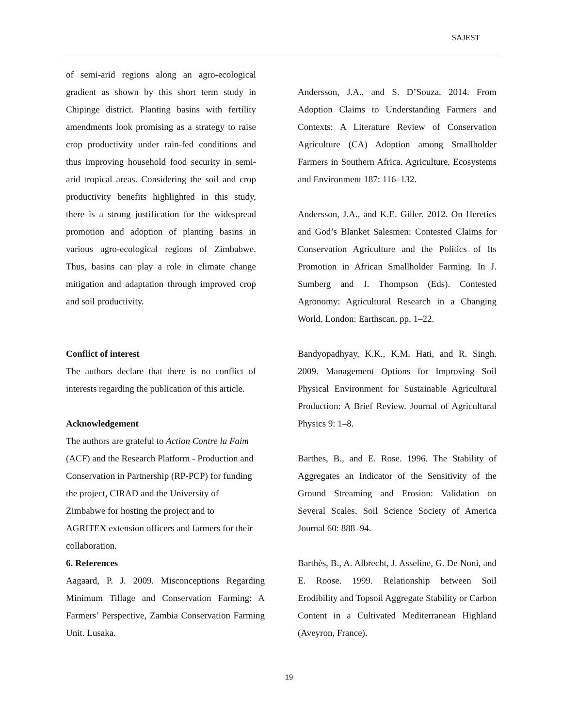SAJEST
of semi-arid regions along an agro-ecological gradient as shown by this short term study in Chipinge district. Planting basins with fertility amendments look promising as a strategy to raise crop productivity under rain-fed conditions and thus improving household food security in semi-arid tropical areas. Considering the soil and crop productivity benefits highlighted in this study, there is a strong justification for the widespread promotion and adoption of planting basins in various agro-ecological regions of Zimbabwe. Thus, basins can play a role in climate change mitigation and adaptation through improved crop and soil productivity.
Conflict of interest
The authors declare that there is no conflict of interests regarding the publication of this article.
Acknowledgement
The authors are grateful to Action Contre la Faim (ACF) and the Research Platform - Production and Conservation in Partnership (RP-PCP) for funding the project, CIRAD and the University of Zimbabwe for hosting the project and to AGRITEX extension officers and farmers for their collaboration.
6. References
Aagaard, P. J. 2009. Misconceptions Regarding Minimum Tillage and Conservation Farming: A Farmers’ Perspective, Zambia Conservation Farming Unit. Lusaka.
Andersson, J.A., and S. D’Souza. 2014. From Adoption Claims to Understanding Farmers and Contexts: A Literature Review of Conservation Agriculture (CA) Adoption among Smallholder Farmers in Southern Africa. Agriculture, Ecosystems and Environment 187: 116–132.
Andersson, J.A., and K.E. Giller. 2012. On Heretics and God’s Blanket Salesmen: Contested Claims for Conservation Agriculture and the Politics of Its Promotion in African Smallholder Farming. In J. Sumberg and J. Thompson (Eds). Contested Agronomy: Agricultural Research in a Changing World. London: Earthscan. pp. 1–22.
Bandyopadhyay, K.K., K.M. Hati, and R. Singh. 2009. Management Options for Improving Soil Physical Environment for Sustainable Agricultural Production: A Brief Review. Journal of Agricultural Physics 9: 1–8.
Barthes, B., and E. Rose. 1996. The Stability of Aggregates an Indicator of the Sensitivity of the Ground Streaming and Erosion: Validation on Several Scales. Soil Science Society of America Journal 60: 888–94.
Barthès, B., A. Albrecht, J. Asseline, G. De Noni, and E. Roose. 1999. Relationship between Soil Erodibility and Topsoil Aggregate Stability or Carbon Content in a Cultivated Mediterranean Highland (Aveyron, France).
19